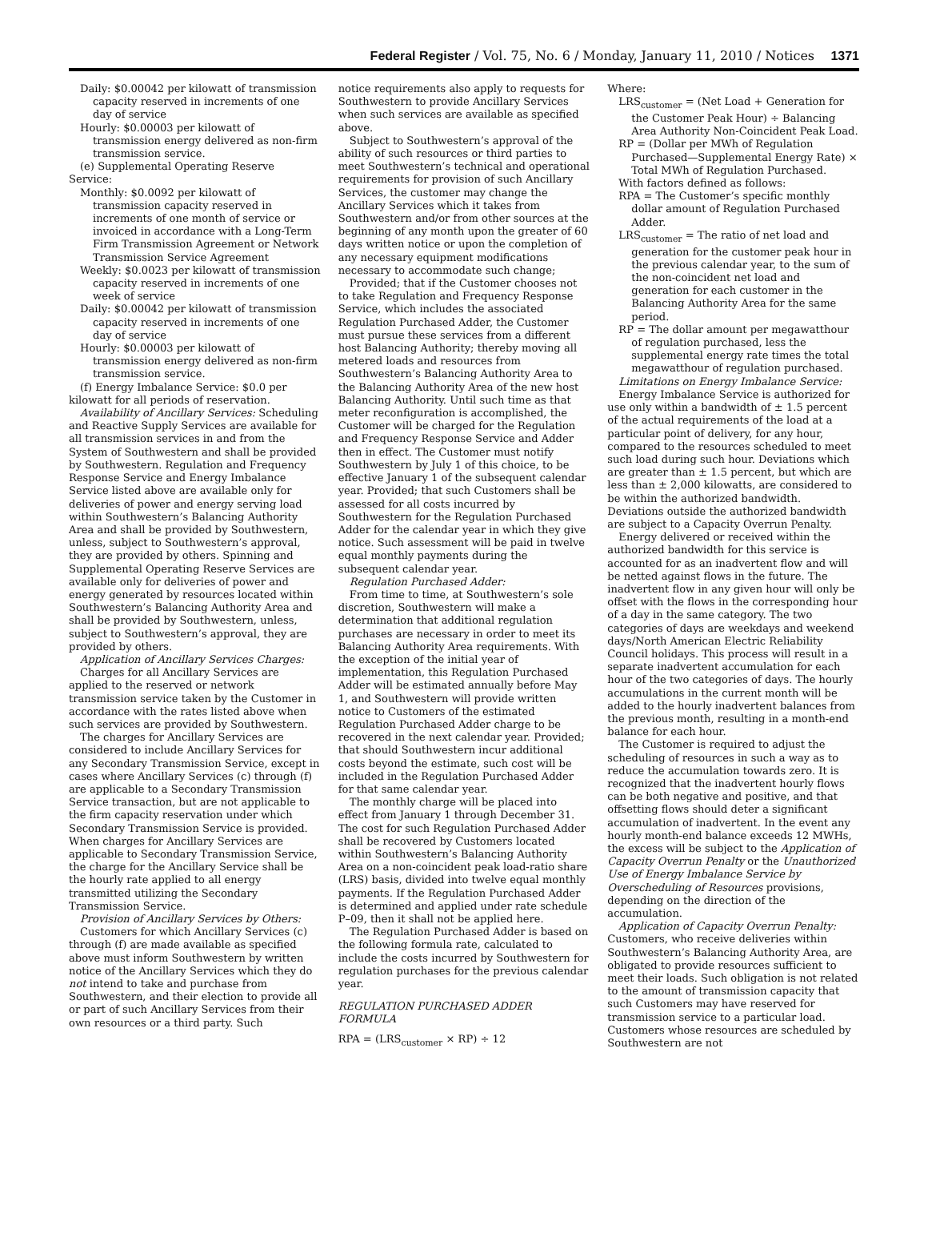Federal Register / Vol. 75, No. 6 / Monday, January 11, 2010 / Notices 1371
Daily: $0.00042 per kilowatt of transmission capacity reserved in increments of one day of service
Hourly: $0.00003 per kilowatt of transmission energy delivered as non-firm transmission service.
(e) Supplemental Operating Reserve Service:
Monthly: $0.0092 per kilowatt of transmission capacity reserved in increments of one month of service or invoiced in accordance with a Long-Term Firm Transmission Agreement or Network Transmission Service Agreement
Weekly: $0.0023 per kilowatt of transmission capacity reserved in increments of one week of service
Daily: $0.00042 per kilowatt of transmission capacity reserved in increments of one day of service
Hourly: $0.00003 per kilowatt of transmission energy delivered as non-firm transmission service.
(f) Energy Imbalance Service: $0.0 per kilowatt for all periods of reservation.
Availability of Ancillary Services: Scheduling and Reactive Supply Services are available for all transmission services in and from the System of Southwestern and shall be provided by Southwestern. Regulation and Frequency Response Service and Energy Imbalance Service listed above are available only for deliveries of power and energy serving load within Southwestern’s Balancing Authority Area and shall be provided by Southwestern, unless, subject to Southwestern’s approval, they are provided by others. Spinning and Supplemental Operating Reserve Services are available only for deliveries of power and energy generated by resources located within Southwestern’s Balancing Authority Area and shall be provided by Southwestern, unless, subject to Southwestern’s approval, they are provided by others.
Application of Ancillary Services Charges:
Charges for all Ancillary Services are applied to the reserved or network transmission service taken by the Customer in accordance with the rates listed above when such services are provided by Southwestern.
The charges for Ancillary Services are considered to include Ancillary Services for any Secondary Transmission Service, except in cases where Ancillary Services (c) through (f) are applicable to a Secondary Transmission Service transaction, but are not applicable to the firm capacity reservation under which Secondary Transmission Service is provided. When charges for Ancillary Services are applicable to Secondary Transmission Service, the charge for the Ancillary Service shall be the hourly rate applied to all energy transmitted utilizing the Secondary Transmission Service.
Provision of Ancillary Services by Others:
Customers for which Ancillary Services (c) through (f) are made available as specified above must inform Southwestern by written notice of the Ancillary Services which they do not intend to take and purchase from Southwestern, and their election to provide all or part of such Ancillary Services from their own resources or a third party. Such
notice requirements also apply to requests for Southwestern to provide Ancillary Services when such services are available as specified above.
Subject to Southwestern’s approval of the ability of such resources or third parties to meet Southwestern’s technical and operational requirements for provision of such Ancillary Services, the customer may change the Ancillary Services which it takes from Southwestern and/or from other sources at the beginning of any month upon the greater of 60 days written notice or upon the completion of any necessary equipment modifications necessary to accommodate such change;
Provided; that if the Customer chooses not to take Regulation and Frequency Response Service, which includes the associated Regulation Purchased Adder, the Customer must pursue these services from a different host Balancing Authority; thereby moving all metered loads and resources from Southwestern’s Balancing Authority Area to the Balancing Authority Area of the new host Balancing Authority. Until such time as that meter reconfiguration is accomplished, the Customer will be charged for the Regulation and Frequency Response Service and Adder then in effect. The Customer must notify Southwestern by July 1 of this choice, to be effective January 1 of the subsequent calendar year. Provided; that such Customers shall be assessed for all costs incurred by Southwestern for the Regulation Purchased Adder for the calendar year in which they give notice. Such assessment will be paid in twelve equal monthly payments during the subsequent calendar year.
Regulation Purchased Adder:
From time to time, at Southwestern’s sole discretion, Southwestern will make a determination that additional regulation purchases are necessary in order to meet its Balancing Authority Area requirements. With the exception of the initial year of implementation, this Regulation Purchased Adder will be estimated annually before May 1, and Southwestern will provide written notice to Customers of the estimated Regulation Purchased Adder charge to be recovered in the next calendar year. Provided; that should Southwestern incur additional costs beyond the estimate, such cost will be included in the Regulation Purchased Adder for that same calendar year.
The monthly charge will be placed into effect from January 1 through December 31. The cost for such Regulation Purchased Adder shall be recovered by Customers located within Southwestern’s Balancing Authority Area on a non-coincident peak load-ratio share (LRS) basis, divided into twelve equal monthly payments. If the Regulation Purchased Adder is determined and applied under rate schedule P–09, then it shall not be applied here.
The Regulation Purchased Adder is based on the following formula rate, calculated to include the costs incurred by Southwestern for regulation purchases for the previous calendar year.
REGULATION PURCHASED ADDER FORMULA
RPA = (LRS<sub>customer</sub> × RP) ÷ 12
Where:
LRS<sub>customer</sub> = (Net Load + Generation for the Customer Peak Hour) ÷ Balancing Area Authority Non-Coincident Peak Load.
RP = (Dollar per MWh of Regulation Purchased—Supplemental Energy Rate) × Total MWh of Regulation Purchased.
With factors defined as follows:
RPA = The Customer’s specific monthly dollar amount of Regulation Purchased Adder.
LRS<sub>customer</sub> = The ratio of net load and generation for the customer peak hour in the previous calendar year, to the sum of the non-coincident net load and generation for each customer in the Balancing Authority Area for the same period.
RP = The dollar amount per megawatthour of regulation purchased, less the supplemental energy rate times the total megawatthour of regulation purchased.
Limitations on Energy Imbalance Service:
Energy Imbalance Service is authorized for use only within a bandwidth of ± 1.5 percent of the actual requirements of the load at a particular point of delivery, for any hour, compared to the resources scheduled to meet such load during such hour. Deviations which are greater than ± 1.5 percent, but which are less than ± 2,000 kilowatts, are considered to be within the authorized bandwidth. Deviations outside the authorized bandwidth are subject to a Capacity Overrun Penalty.
Energy delivered or received within the authorized bandwidth for this service is accounted for as an inadvertent flow and will be netted against flows in the future. The inadvertent flow in any given hour will only be offset with the flows in the corresponding hour of a day in the same category. The two categories of days are weekdays and weekend days/North American Electric Reliability Council holidays. This process will result in a separate inadvertent accumulation for each hour of the two categories of days. The hourly accumulations in the current month will be added to the hourly inadvertent balances from the previous month, resulting in a month-end balance for each hour.
The Customer is required to adjust the scheduling of resources in such a way as to reduce the accumulation towards zero. It is recognized that the inadvertent hourly flows can be both negative and positive, and that offsetting flows should deter a significant accumulation of inadvertent. In the event any hourly month-end balance exceeds 12 MWHs, the excess will be subject to the Application of Capacity Overrun Penalty or the Unauthorized Use of Energy Imbalance Service by Overscheduling of Resources provisions, depending on the direction of the accumulation.
Application of Capacity Overrun Penalty: Customers, who receive deliveries within Southwestern’s Balancing Authority Area, are obligated to provide resources sufficient to meet their loads. Such obligation is not related to the amount of transmission capacity that such Customers may have reserved for transmission service to a particular load. Customers whose resources are scheduled by Southwestern are not